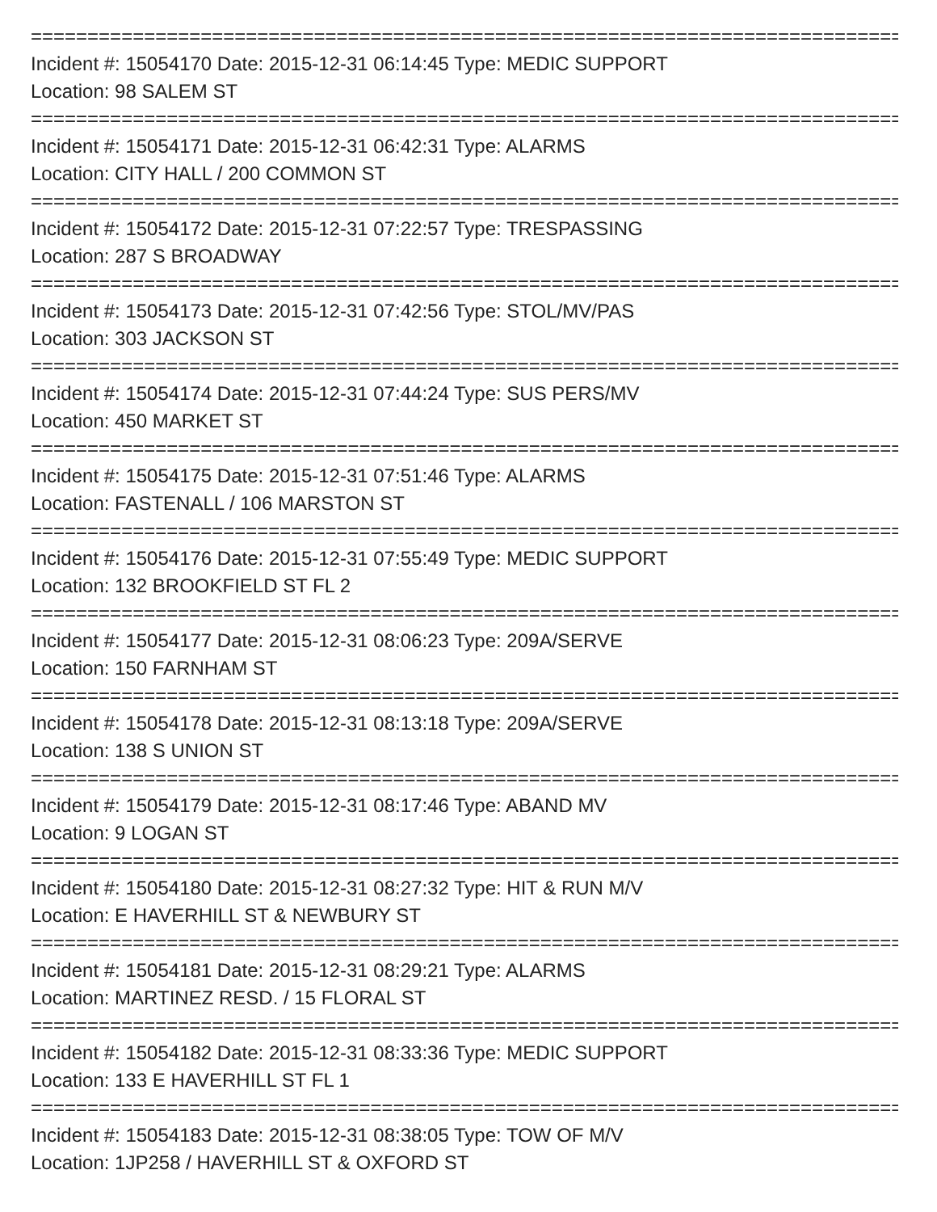==============================================================================
Incident #: 15054170 Date: 2015-12-31 06:14:45 Type: MEDIC SUPPORT
Location: 98 SALEM ST
==============================================================================
Incident #: 15054171 Date: 2015-12-31 06:42:31 Type: ALARMS
Location: CITY HALL / 200 COMMON ST
==============================================================================
Incident #: 15054172 Date: 2015-12-31 07:22:57 Type: TRESPASSING
Location: 287 S BROADWAY
==============================================================================
Incident #: 15054173 Date: 2015-12-31 07:42:56 Type: STOL/MV/PAS
Location: 303 JACKSON ST
==============================================================================
Incident #: 15054174 Date: 2015-12-31 07:44:24 Type: SUS PERS/MV
Location: 450 MARKET ST
==============================================================================
Incident #: 15054175 Date: 2015-12-31 07:51:46 Type: ALARMS
Location: FASTENALL / 106 MARSTON ST
==============================================================================
Incident #: 15054176 Date: 2015-12-31 07:55:49 Type: MEDIC SUPPORT
Location: 132 BROOKFIELD ST FL 2
==============================================================================
Incident #: 15054177 Date: 2015-12-31 08:06:23 Type: 209A/SERVE
Location: 150 FARNHAM ST
==============================================================================
Incident #: 15054178 Date: 2015-12-31 08:13:18 Type: 209A/SERVE
Location: 138 S UNION ST
==============================================================================
Incident #: 15054179 Date: 2015-12-31 08:17:46 Type: ABAND MV
Location: 9 LOGAN ST
==============================================================================
Incident #: 15054180 Date: 2015-12-31 08:27:32 Type: HIT & RUN M/V
Location: E HAVERHILL ST & NEWBURY ST
==============================================================================
Incident #: 15054181 Date: 2015-12-31 08:29:21 Type: ALARMS
Location: MARTINEZ RESD. / 15 FLORAL ST
==============================================================================
Incident #: 15054182 Date: 2015-12-31 08:33:36 Type: MEDIC SUPPORT
Location: 133 E HAVERHILL ST FL 1
==============================================================================
Incident #: 15054183 Date: 2015-12-31 08:38:05 Type: TOW OF M/V
Location: 1JP258 / HAVERHILL ST & OXFORD ST